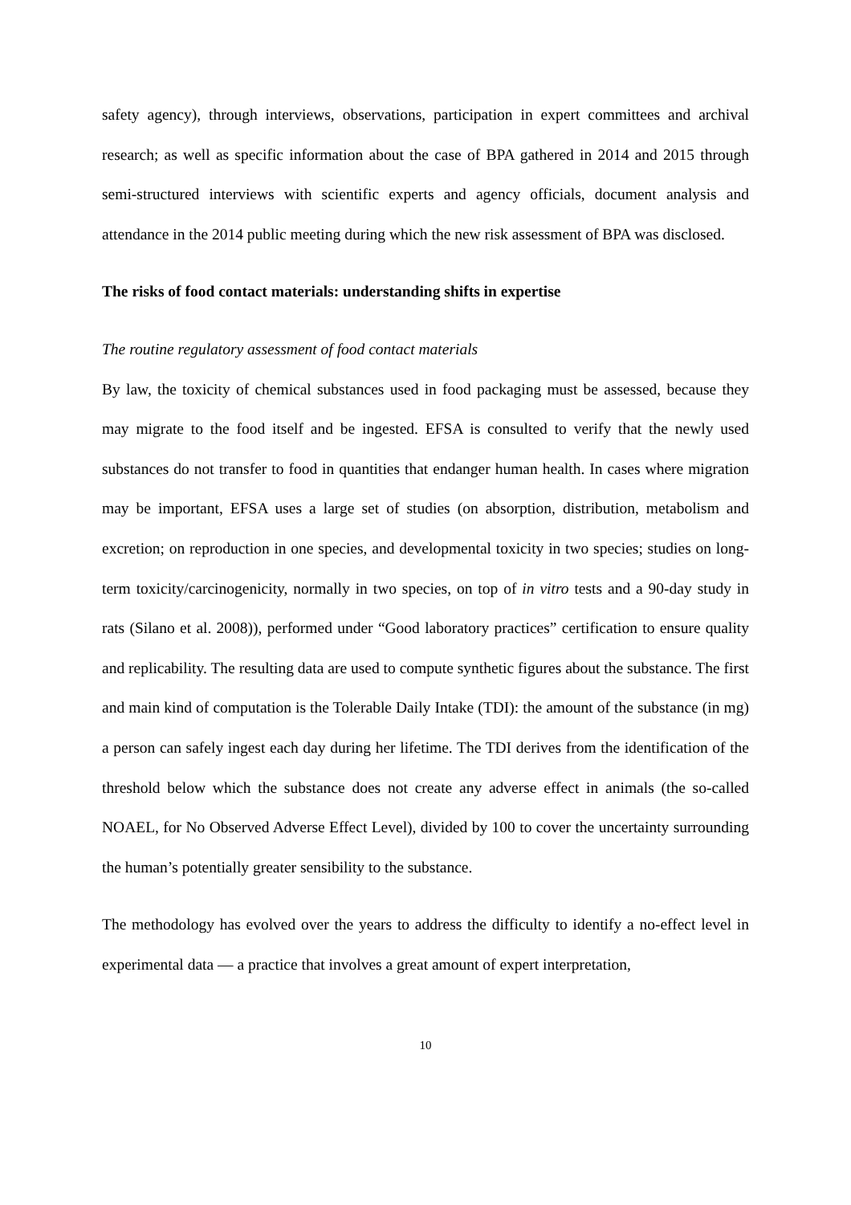safety agency), through interviews, observations, participation in expert committees and archival research; as well as specific information about the case of BPA gathered in 2014 and 2015 through semi-structured interviews with scientific experts and agency officials, document analysis and attendance in the 2014 public meeting during which the new risk assessment of BPA was disclosed.
The risks of food contact materials: understanding shifts in expertise
The routine regulatory assessment of food contact materials
By law, the toxicity of chemical substances used in food packaging must be assessed, because they may migrate to the food itself and be ingested. EFSA is consulted to verify that the newly used substances do not transfer to food in quantities that endanger human health. In cases where migration may be important, EFSA uses a large set of studies (on absorption, distribution, metabolism and excretion; on reproduction in one species, and developmental toxicity in two species; studies on long-term toxicity/carcinogenicity, normally in two species, on top of in vitro tests and a 90-day study in rats (Silano et al. 2008)), performed under “Good laboratory practices” certification to ensure quality and replicability. The resulting data are used to compute synthetic figures about the substance. The first and main kind of computation is the Tolerable Daily Intake (TDI): the amount of the substance (in mg) a person can safely ingest each day during her lifetime. The TDI derives from the identification of the threshold below which the substance does not create any adverse effect in animals (the so-called NOAEL, for No Observed Adverse Effect Level), divided by 100 to cover the uncertainty surrounding the human’s potentially greater sensibility to the substance.
The methodology has evolved over the years to address the difficulty to identify a no-effect level in experimental data — a practice that involves a great amount of expert interpretation,
10